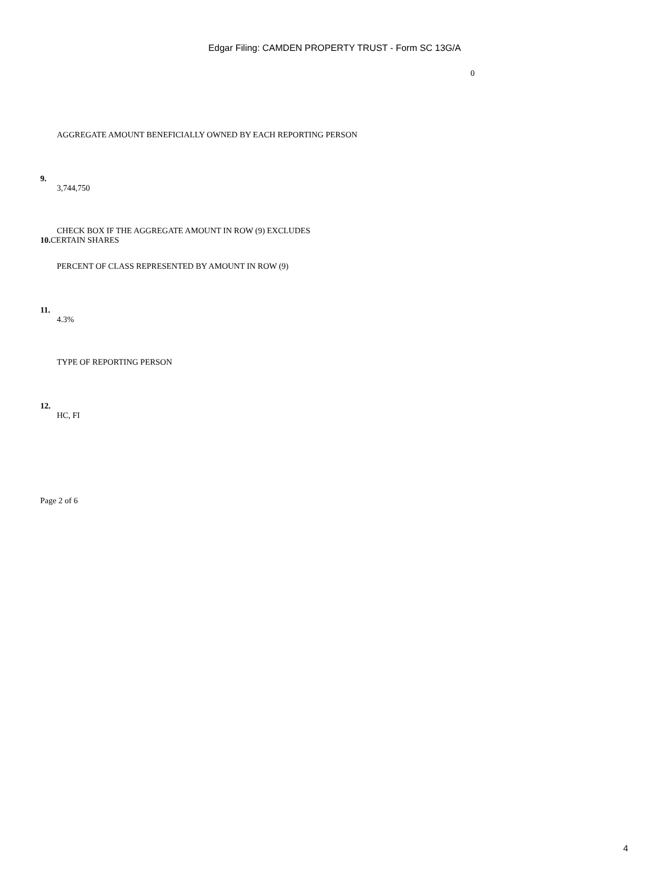Edgar Filing: CAMDEN PROPERTY TRUST - Form SC 13G/A
0
AGGREGATE AMOUNT BENEFICIALLY OWNED BY EACH REPORTING PERSON
9.
3,744,750
CHECK BOX IF THE AGGREGATE AMOUNT IN ROW (9) EXCLUDES
10. CERTAIN SHARES
PERCENT OF CLASS REPRESENTED BY AMOUNT IN ROW (9)
11.
4.3%
TYPE OF REPORTING PERSON
12.
HC, FI
Page 2 of 6
4